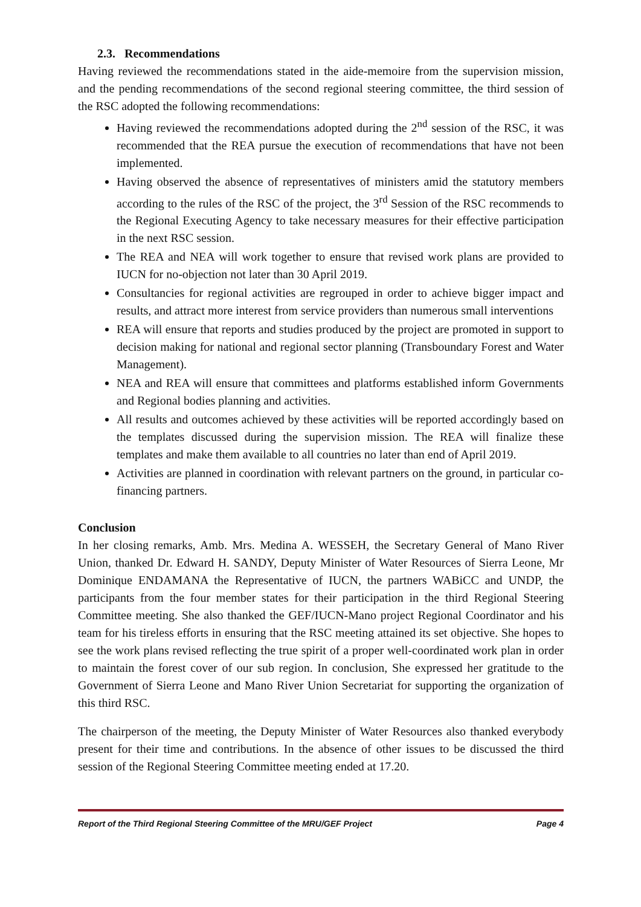2.3. Recommendations
Having reviewed the recommendations stated in the aide-memoire from the supervision mission, and the pending recommendations of the second regional steering committee, the third session of the RSC adopted the following recommendations:
Having reviewed the recommendations adopted during the 2<sup>nd</sup> session of the RSC, it was recommended that the REA pursue the execution of recommendations that have not been implemented.
Having observed the absence of representatives of ministers amid the statutory members according to the rules of the RSC of the project, the 3<sup>rd</sup> Session of the RSC recommends to the Regional Executing Agency to take necessary measures for their effective participation in the next RSC session.
The REA and NEA will work together to ensure that revised work plans are provided to IUCN for no-objection not later than 30 April 2019.
Consultancies for regional activities are regrouped in order to achieve bigger impact and results, and attract more interest from service providers than numerous small interventions
REA will ensure that reports and studies produced by the project are promoted in support to decision making for national and regional sector planning (Transboundary Forest and Water Management).
NEA and REA will ensure that committees and platforms established inform Governments and Regional bodies planning and activities.
All results and outcomes achieved by these activities will be reported accordingly based on the templates discussed during the supervision mission. The REA will finalize these templates and make them available to all countries no later than end of April 2019.
Activities are planned in coordination with relevant partners on the ground, in particular co-financing partners.
Conclusion
In her closing remarks, Amb. Mrs. Medina A. WESSEH, the Secretary General of Mano River Union, thanked Dr. Edward H. SANDY, Deputy Minister of Water Resources of Sierra Leone, Mr Dominique ENDAMANA the Representative of IUCN, the partners WABiCC and UNDP, the participants from the four member states for their participation in the third Regional Steering Committee meeting. She also thanked the GEF/IUCN-Mano project Regional Coordinator and his team for his tireless efforts in ensuring that the RSC meeting attained its set objective. She hopes to see the work plans revised reflecting the true spirit of a proper well-coordinated work plan in order to maintain the forest cover of our sub region. In conclusion, She expressed her gratitude to the Government of Sierra Leone and Mano River Union Secretariat for supporting the organization of this third RSC.
The chairperson of the meeting, the Deputy Minister of Water Resources also thanked everybody present for their time and contributions. In the absence of other issues to be discussed the third session of the Regional Steering Committee meeting ended at 17.20.
Report of the Third Regional Steering Committee of the MRU/GEF Project Page 4